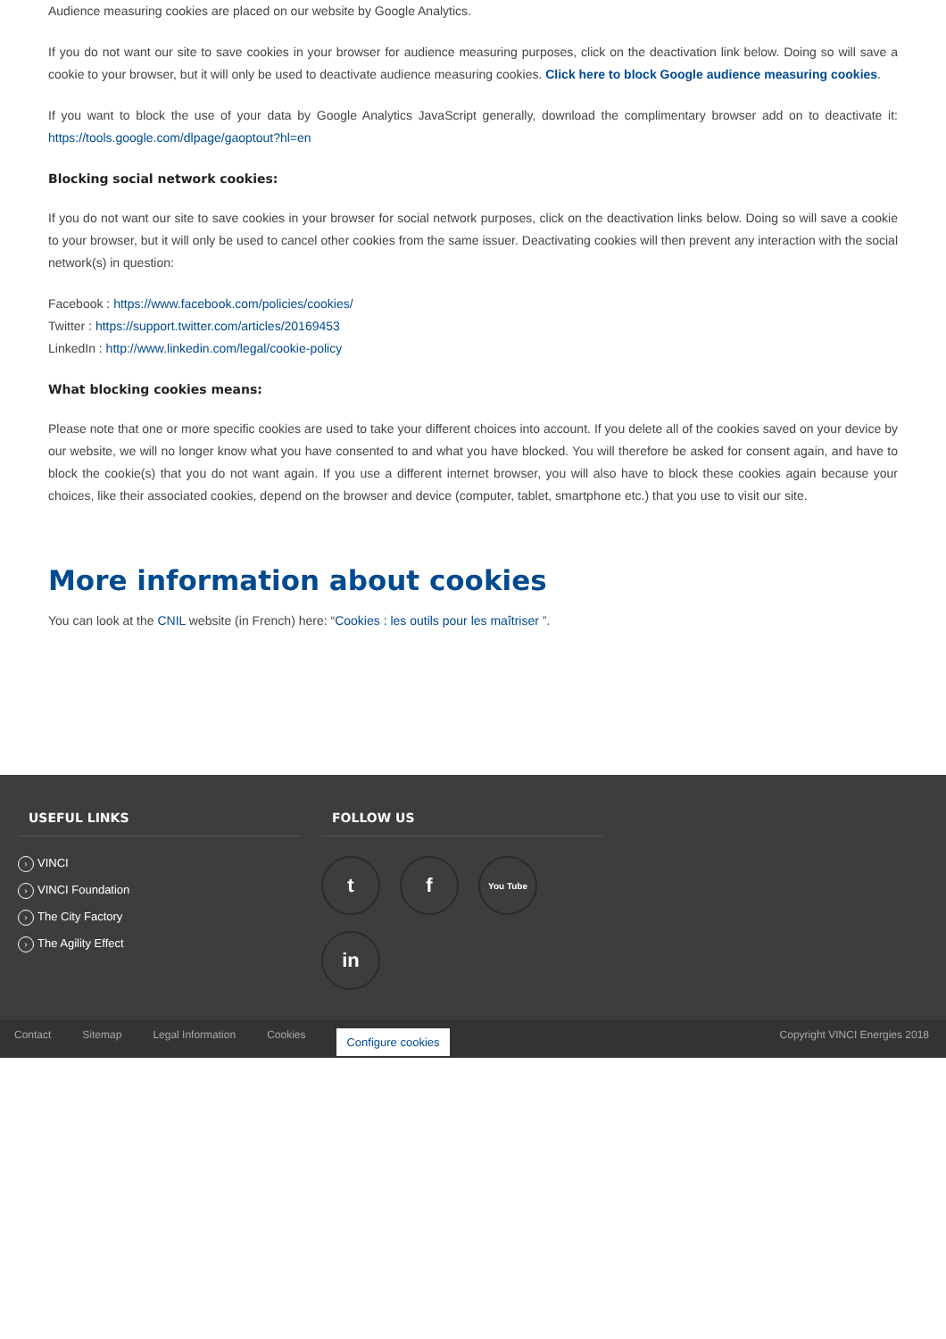Audience measuring cookies are placed on our website by Google Analytics.
If you do not want our site to save cookies in your browser for audience measuring purposes, click on the deactivation link below. Doing so will save a cookie to your browser, but it will only be used to deactivate audience measuring cookies. Click here to block Google audience measuring cookies.
If you want to block the use of your data by Google Analytics JavaScript generally, download the complimentary browser add on to deactivate it: https://tools.google.com/dlpage/gaoptout?hl=en
Blocking social network cookies:
If you do not want our site to save cookies in your browser for social network purposes, click on the deactivation links below. Doing so will save a cookie to your browser, but it will only be used to cancel other cookies from the same issuer. Deactivating cookies will then prevent any interaction with the social network(s) in question:
Facebook : https://www.facebook.com/policies/cookies/
Twitter : https://support.twitter.com/articles/20169453
LinkedIn : http://www.linkedin.com/legal/cookie-policy
What blocking cookies means:
Please note that one or more specific cookies are used to take your different choices into account. If you delete all of the cookies saved on your device by our website, we will no longer know what you have consented to and what you have blocked. You will therefore be asked for consent again, and have to block the cookie(s) that you do not want again. If you use a different internet browser, you will also have to block these cookies again because your choices, like their associated cookies, depend on the browser and device (computer, tablet, smartphone etc.) that you use to visit our site.
More information about cookies
You can look at the CNIL website (in French) here: “Cookies : les outils pour les maîtriser ”.
USEFUL LINKS
› VINCI
› VINCI Foundation
› The City Factory
› The Agility Effect
FOLLOW US
tf You Tube in
Contact Sitemap Legal Information Cookies Configure cookies Copyright VINCI Energies 2018